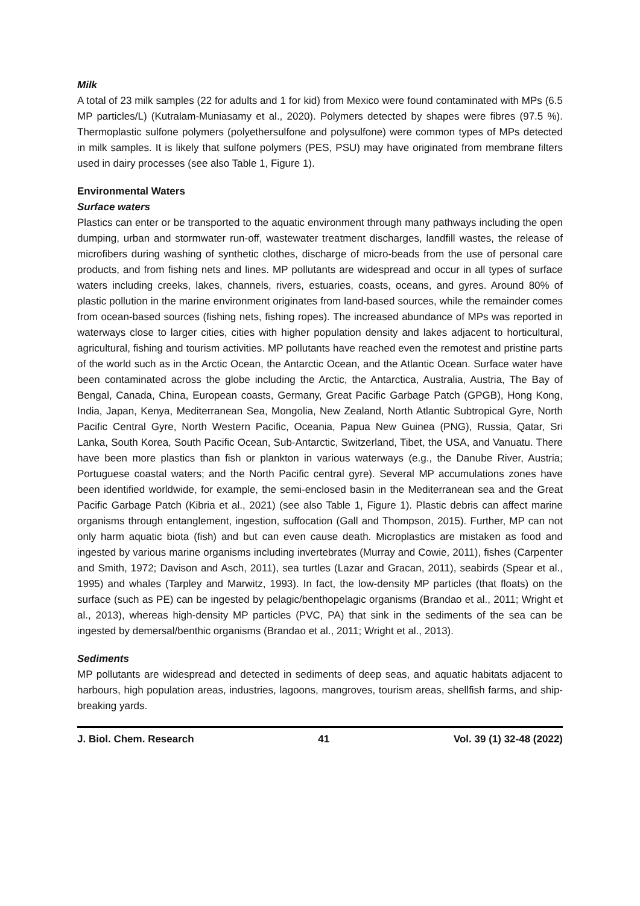Milk
A total of 23 milk samples (22 for adults and 1 for kid) from Mexico were found contaminated with MPs (6.5 MP particles/L) (Kutralam-Muniasamy et al., 2020). Polymers detected by shapes were fibres (97.5 %). Thermoplastic sulfone polymers (polyethersulfone and polysulfone) were common types of MPs detected in milk samples. It is likely that sulfone polymers (PES, PSU) may have originated from membrane filters used in dairy processes (see also Table 1, Figure 1).
Environmental Waters
Surface waters
Plastics can enter or be transported to the aquatic environment through many pathways including the open dumping, urban and stormwater run-off, wastewater treatment discharges, landfill wastes, the release of microfibers during washing of synthetic clothes, discharge of micro-beads from the use of personal care products, and from fishing nets and lines. MP pollutants are widespread and occur in all types of surface waters including creeks, lakes, channels, rivers, estuaries, coasts, oceans, and gyres. Around 80% of plastic pollution in the marine environment originates from land-based sources, while the remainder comes from ocean-based sources (fishing nets, fishing ropes). The increased abundance of MPs was reported in waterways close to larger cities, cities with higher population density and lakes adjacent to horticultural, agricultural, fishing and tourism activities. MP pollutants have reached even the remotest and pristine parts of the world such as in the Arctic Ocean, the Antarctic Ocean, and the Atlantic Ocean. Surface water have been contaminated across the globe including the Arctic, the Antarctica, Australia, Austria, The Bay of Bengal, Canada, China, European coasts, Germany, Great Pacific Garbage Patch (GPGB), Hong Kong, India, Japan, Kenya, Mediterranean Sea, Mongolia, New Zealand, North Atlantic Subtropical Gyre, North Pacific Central Gyre, North Western Pacific, Oceania, Papua New Guinea (PNG), Russia, Qatar, Sri Lanka, South Korea, South Pacific Ocean, Sub-Antarctic, Switzerland, Tibet, the USA, and Vanuatu. There have been more plastics than fish or plankton in various waterways (e.g., the Danube River, Austria; Portuguese coastal waters; and the North Pacific central gyre). Several MP accumulations zones have been identified worldwide, for example, the semi-enclosed basin in the Mediterranean sea and the Great Pacific Garbage Patch (Kibria et al., 2021) (see also Table 1, Figure 1). Plastic debris can affect marine organisms through entanglement, ingestion, suffocation (Gall and Thompson, 2015). Further, MP can not only harm aquatic biota (fish) and but can even cause death. Microplastics are mistaken as food and ingested by various marine organisms including invertebrates (Murray and Cowie, 2011), fishes (Carpenter and Smith, 1972; Davison and Asch, 2011), sea turtles (Lazar and Gracan, 2011), seabirds (Spear et al., 1995) and whales (Tarpley and Marwitz, 1993). In fact, the low-density MP particles (that floats) on the surface (such as PE) can be ingested by pelagic/benthopelagic organisms (Brandao et al., 2011; Wright et al., 2013), whereas high-density MP particles (PVC, PA) that sink in the sediments of the sea can be ingested by demersal/benthic organisms (Brandao et al., 2011; Wright et al., 2013).
Sediments
MP pollutants are widespread and detected in sediments of deep seas, and aquatic habitats adjacent to harbours, high population areas, industries, lagoons, mangroves, tourism areas, shellfish farms, and ship-breaking yards.
J. Biol. Chem. Research 41 Vol. 39 (1) 32-48 (2022)